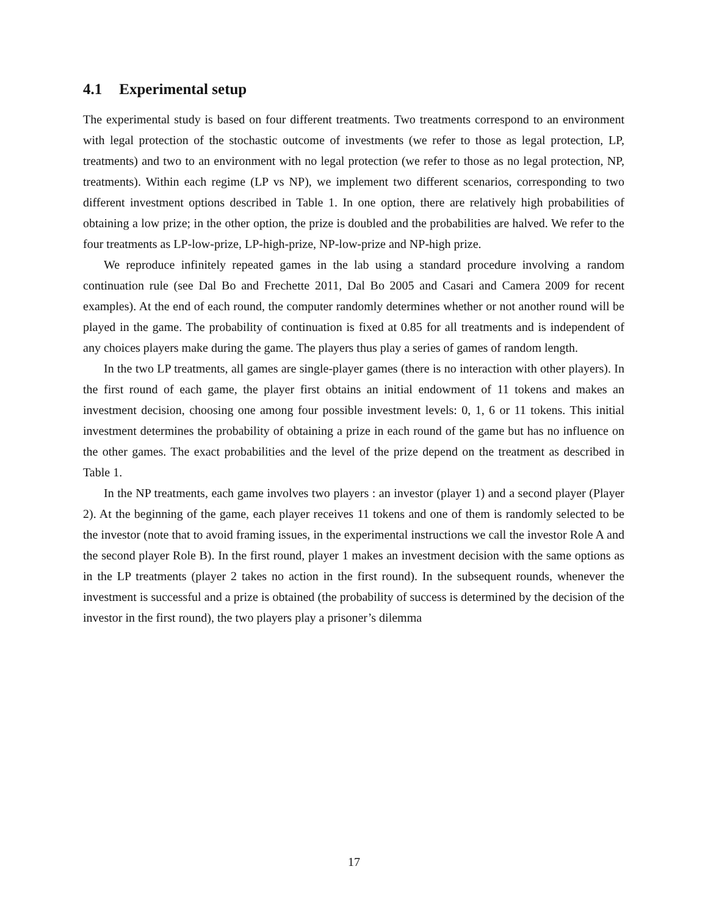4.1 Experimental setup
The experimental study is based on four different treatments. Two treatments correspond to an environment with legal protection of the stochastic outcome of investments (we refer to those as legal protection, LP, treatments) and two to an environment with no legal protection (we refer to those as no legal protection, NP, treatments). Within each regime (LP vs NP), we implement two different scenarios, corresponding to two different investment options described in Table 1. In one option, there are relatively high probabilities of obtaining a low prize; in the other option, the prize is doubled and the probabilities are halved. We refer to the four treatments as LP-low-prize, LP-high-prize, NP-low-prize and NP-high prize.
We reproduce infinitely repeated games in the lab using a standard procedure involving a random continuation rule (see Dal Bo and Frechette 2011, Dal Bo 2005 and Casari and Camera 2009 for recent examples). At the end of each round, the computer randomly determines whether or not another round will be played in the game. The probability of continuation is fixed at 0.85 for all treatments and is independent of any choices players make during the game. The players thus play a series of games of random length.
In the two LP treatments, all games are single-player games (there is no interaction with other players). In the first round of each game, the player first obtains an initial endowment of 11 tokens and makes an investment decision, choosing one among four possible investment levels: 0, 1, 6 or 11 tokens. This initial investment determines the probability of obtaining a prize in each round of the game but has no influence on the other games. The exact probabilities and the level of the prize depend on the treatment as described in Table 1.
In the NP treatments, each game involves two players : an investor (player 1) and a second player (Player 2). At the beginning of the game, each player receives 11 tokens and one of them is randomly selected to be the investor (note that to avoid framing issues, in the experimental instructions we call the investor Role A and the second player Role B). In the first round, player 1 makes an investment decision with the same options as in the LP treatments (player 2 takes no action in the first round). In the subsequent rounds, whenever the investment is successful and a prize is obtained (the probability of success is determined by the decision of the investor in the first round), the two players play a prisoner’s dilemma
17